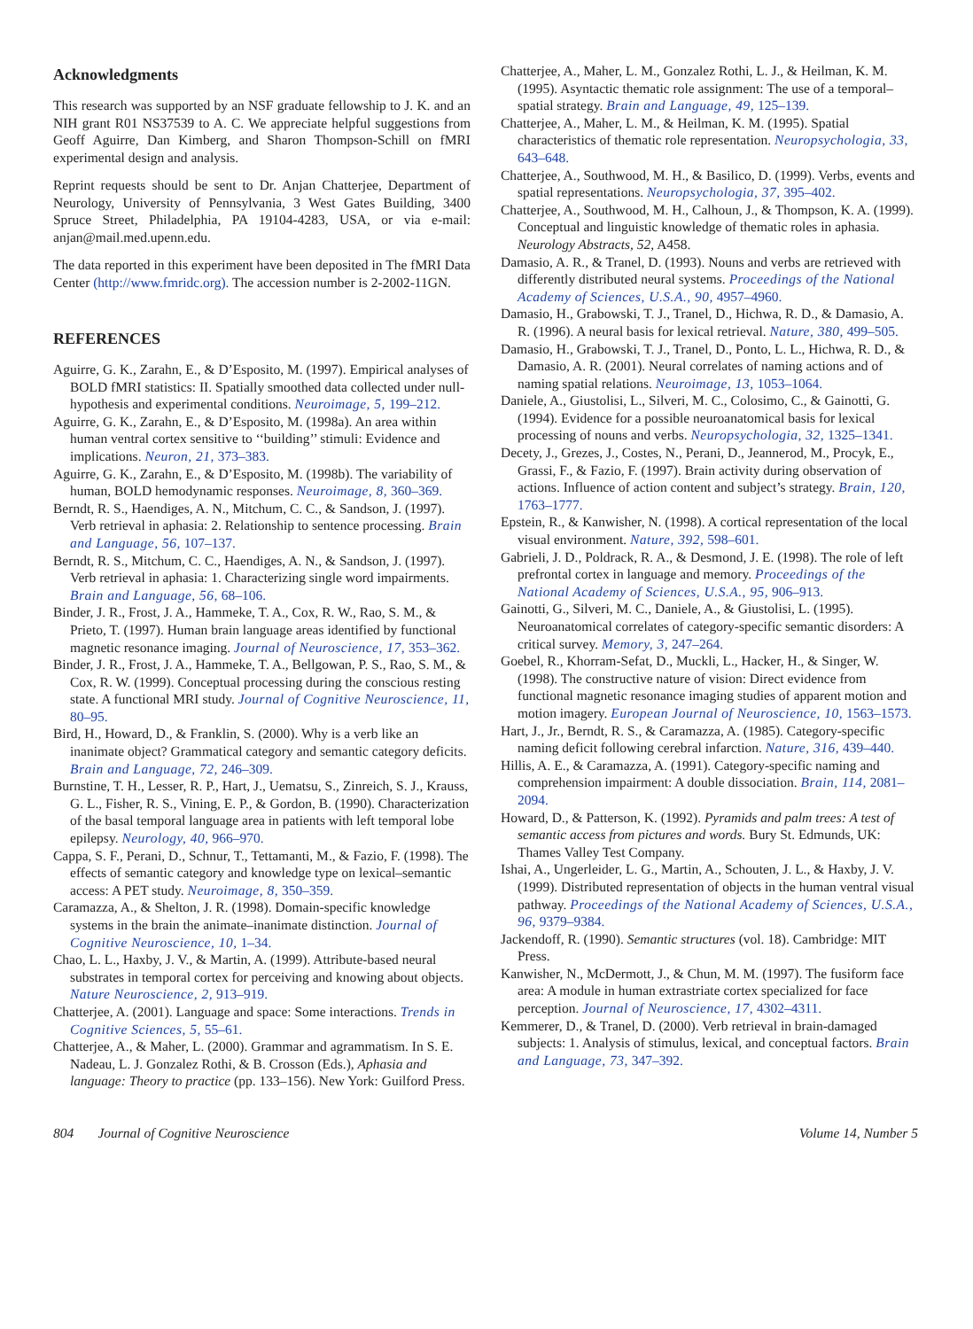Acknowledgments
This research was supported by an NSF graduate fellowship to J. K. and an NIH grant R01 NS37539 to A. C. We appreciate helpful suggestions from Geoff Aguirre, Dan Kimberg, and Sharon Thompson-Schill on fMRI experimental design and analysis.
Reprint requests should be sent to Dr. Anjan Chatterjee, Department of Neurology, University of Pennsylvania, 3 West Gates Building, 3400 Spruce Street, Philadelphia, PA 19104-4283, USA, or via e-mail: anjan@mail.med.upenn.edu.
The data reported in this experiment have been deposited in The fMRI Data Center (http://www.fmridc.org). The accession number is 2-2002-11GN.
REFERENCES
Aguirre, G. K., Zarahn, E., & D’Esposito, M. (1997). Empirical analyses of BOLD fMRI statistics: II. Spatially smoothed data collected under null-hypothesis and experimental conditions. Neuroimage, 5, 199–212.
Aguirre, G. K., Zarahn, E., & D’Esposito, M. (1998a). An area within human ventral cortex sensitive to ‘‘building’’ stimuli: Evidence and implications. Neuron, 21, 373–383.
Aguirre, G. K., Zarahn, E., & D’Esposito, M. (1998b). The variability of human, BOLD hemodynamic responses. Neuroimage, 8, 360–369.
Berndt, R. S., Haendiges, A. N., Mitchum, C. C., & Sandson, J. (1997). Verb retrieval in aphasia: 2. Relationship to sentence processing. Brain and Language, 56, 107–137.
Berndt, R. S., Mitchum, C. C., Haendiges, A. N., & Sandson, J. (1997). Verb retrieval in aphasia: 1. Characterizing single word impairments. Brain and Language, 56, 68–106.
Binder, J. R., Frost, J. A., Hammeke, T. A., Cox, R. W., Rao, S. M., & Prieto, T. (1997). Human brain language areas identified by functional magnetic resonance imaging. Journal of Neuroscience, 17, 353–362.
Binder, J. R., Frost, J. A., Hammeke, T. A., Bellgowan, P. S., Rao, S. M., & Cox, R. W. (1999). Conceptual processing during the conscious resting state. A functional MRI study. Journal of Cognitive Neuroscience, 11, 80–95.
Bird, H., Howard, D., & Franklin, S. (2000). Why is a verb like an inanimate object? Grammatical category and semantic category deficits. Brain and Language, 72, 246–309.
Burnstine, T. H., Lesser, R. P., Hart, J., Uematsu, S., Zinreich, S. J., Krauss, G. L., Fisher, R. S., Vining, E. P., & Gordon, B. (1990). Characterization of the basal temporal language area in patients with left temporal lobe epilepsy. Neurology, 40, 966–970.
Cappa, S. F., Perani, D., Schnur, T., Tettamanti, M., & Fazio, F. (1998). The effects of semantic category and knowledge type on lexical–semantic access: A PET study. Neuroimage, 8, 350–359.
Caramazza, A., & Shelton, J. R. (1998). Domain-specific knowledge systems in the brain the animate–inanimate distinction. Journal of Cognitive Neuroscience, 10, 1–34.
Chao, L. L., Haxby, J. V., & Martin, A. (1999). Attribute-based neural substrates in temporal cortex for perceiving and knowing about objects. Nature Neuroscience, 2, 913–919.
Chatterjee, A. (2001). Language and space: Some interactions. Trends in Cognitive Sciences, 5, 55–61.
Chatterjee, A., & Maher, L. (2000). Grammar and agrammatism. In S. E. Nadeau, L. J. Gonzalez Rothi, & B. Crosson (Eds.), Aphasia and language: Theory to practice (pp. 133–156). New York: Guilford Press.
Chatterjee, A., Maher, L. M., Gonzalez Rothi, L. J., & Heilman, K. M. (1995). Asyntactic thematic role assignment: The use of a temporal–spatial strategy. Brain and Language, 49, 125–139.
Chatterjee, A., Maher, L. M., & Heilman, K. M. (1995). Spatial characteristics of thematic role representation. Neuropsychologia, 33, 643–648.
Chatterjee, A., Southwood, M. H., & Basilico, D. (1999). Verbs, events and spatial representations. Neuropsychologia, 37, 395–402.
Chatterjee, A., Southwood, M. H., Calhoun, J., & Thompson, K. A. (1999). Conceptual and linguistic knowledge of thematic roles in aphasia. Neurology Abstracts, 52, A458.
Damasio, A. R., & Tranel, D. (1993). Nouns and verbs are retrieved with differently distributed neural systems. Proceedings of the National Academy of Sciences, U.S.A., 90, 4957–4960.
Damasio, H., Grabowski, T. J., Tranel, D., Hichwa, R. D., & Damasio, A. R. (1996). A neural basis for lexical retrieval. Nature, 380, 499–505.
Damasio, H., Grabowski, T. J., Tranel, D., Ponto, L. L., Hichwa, R. D., & Damasio, A. R. (2001). Neural correlates of naming actions and of naming spatial relations. Neuroimage, 13, 1053–1064.
Daniele, A., Giustolisi, L., Silveri, M. C., Colosimo, C., & Gainotti, G. (1994). Evidence for a possible neuroanatomical basis for lexical processing of nouns and verbs. Neuropsychologia, 32, 1325–1341.
Decety, J., Grezes, J., Costes, N., Perani, D., Jeannerod, M., Procyk, E., Grassi, F., & Fazio, F. (1997). Brain activity during observation of actions. Influence of action content and subject’s strategy. Brain, 120, 1763–1777.
Epstein, R., & Kanwisher, N. (1998). A cortical representation of the local visual environment. Nature, 392, 598–601.
Gabrieli, J. D., Poldrack, R. A., & Desmond, J. E. (1998). The role of left prefrontal cortex in language and memory. Proceedings of the National Academy of Sciences, U.S.A., 95, 906–913.
Gainotti, G., Silveri, M. C., Daniele, A., & Giustolisi, L. (1995). Neuroanatomical correlates of category-specific semantic disorders: A critical survey. Memory, 3, 247–264.
Goebel, R., Khorram-Sefat, D., Muckli, L., Hacker, H., & Singer, W. (1998). The constructive nature of vision: Direct evidence from functional magnetic resonance imaging studies of apparent motion and motion imagery. European Journal of Neuroscience, 10, 1563–1573.
Hart, J., Jr., Berndt, R. S., & Caramazza, A. (1985). Category-specific naming deficit following cerebral infarction. Nature, 316, 439–440.
Hillis, A. E., & Caramazza, A. (1991). Category-specific naming and comprehension impairment: A double dissociation. Brain, 114, 2081–2094.
Howard, D., & Patterson, K. (1992). Pyramids and palm trees: A test of semantic access from pictures and words. Bury St. Edmunds, UK: Thames Valley Test Company.
Ishai, A., Ungerleider, L. G., Martin, A., Schouten, J. L., & Haxby, J. V. (1999). Distributed representation of objects in the human ventral visual pathway. Proceedings of the National Academy of Sciences, U.S.A., 96, 9379–9384.
Jackendoff, R. (1990). Semantic structures (vol. 18). Cambridge: MIT Press.
Kanwisher, N., McDermott, J., & Chun, M. M. (1997). The fusiform face area: A module in human extrastriate cortex specialized for face perception. Journal of Neuroscience, 17, 4302–4311.
Kemmerer, D., & Tranel, D. (2000). Verb retrieval in brain-damaged subjects: 1. Analysis of stimulus, lexical, and conceptual factors. Brain and Language, 73, 347–392.
804 Journal of Cognitive Neuroscience Volume 14, Number 5